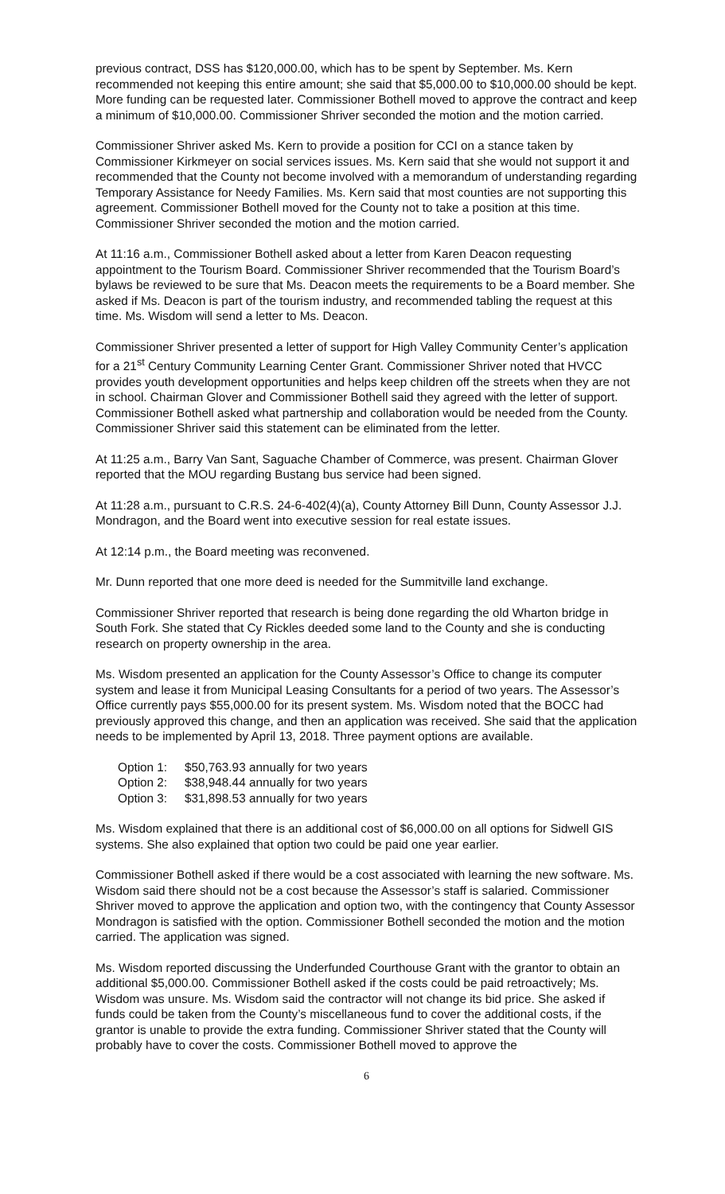previous contract, DSS has $120,000.00, which has to be spent by September. Ms. Kern recommended not keeping this entire amount; she said that $5,000.00 to $10,000.00 should be kept. More funding can be requested later. Commissioner Bothell moved to approve the contract and keep a minimum of $10,000.00. Commissioner Shriver seconded the motion and the motion carried.
Commissioner Shriver asked Ms. Kern to provide a position for CCI on a stance taken by Commissioner Kirkmeyer on social services issues. Ms. Kern said that she would not support it and recommended that the County not become involved with a memorandum of understanding regarding Temporary Assistance for Needy Families. Ms. Kern said that most counties are not supporting this agreement. Commissioner Bothell moved for the County not to take a position at this time. Commissioner Shriver seconded the motion and the motion carried.
At 11:16 a.m., Commissioner Bothell asked about a letter from Karen Deacon requesting appointment to the Tourism Board. Commissioner Shriver recommended that the Tourism Board’s bylaws be reviewed to be sure that Ms. Deacon meets the requirements to be a Board member. She asked if Ms. Deacon is part of the tourism industry, and recommended tabling the request at this time. Ms. Wisdom will send a letter to Ms. Deacon.
Commissioner Shriver presented a letter of support for High Valley Community Center’s application for a 21<sup>st</sup> Century Community Learning Center Grant. Commissioner Shriver noted that HVCC provides youth development opportunities and helps keep children off the streets when they are not in school. Chairman Glover and Commissioner Bothell said they agreed with the letter of support. Commissioner Bothell asked what partnership and collaboration would be needed from the County. Commissioner Shriver said this statement can be eliminated from the letter.
At 11:25 a.m., Barry Van Sant, Saguache Chamber of Commerce, was present. Chairman Glover reported that the MOU regarding Bustang bus service had been signed.
At 11:28 a.m., pursuant to C.R.S. 24-6-402(4)(a), County Attorney Bill Dunn, County Assessor J.J. Mondragon, and the Board went into executive session for real estate issues.
At 12:14 p.m., the Board meeting was reconvened.
Mr. Dunn reported that one more deed is needed for the Summitville land exchange.
Commissioner Shriver reported that research is being done regarding the old Wharton bridge in South Fork. She stated that Cy Rickles deeded some land to the County and she is conducting research on property ownership in the area.
Ms. Wisdom presented an application for the County Assessor’s Office to change its computer system and lease it from Municipal Leasing Consultants for a period of two years. The Assessor’s Office currently pays $55,000.00 for its present system. Ms. Wisdom noted that the BOCC had previously approved this change, and then an application was received. She said that the application needs to be implemented by April 13, 2018. Three payment options are available.
| Option 1: | $50,763.93 annually for two years |
| Option 2: | $38,948.44 annually for two years |
| Option 3: | $31,898.53 annually for two years |
Ms. Wisdom explained that there is an additional cost of $6,000.00 on all options for Sidwell GIS systems. She also explained that option two could be paid one year earlier.
Commissioner Bothell asked if there would be a cost associated with learning the new software. Ms. Wisdom said there should not be a cost because the Assessor’s staff is salaried. Commissioner Shriver moved to approve the application and option two, with the contingency that County Assessor Mondragon is satisfied with the option. Commissioner Bothell seconded the motion and the motion carried. The application was signed.
Ms. Wisdom reported discussing the Underfunded Courthouse Grant with the grantor to obtain an additional $5,000.00. Commissioner Bothell asked if the costs could be paid retroactively; Ms. Wisdom was unsure. Ms. Wisdom said the contractor will not change its bid price. She asked if funds could be taken from the County’s miscellaneous fund to cover the additional costs, if the grantor is unable to provide the extra funding. Commissioner Shriver stated that the County will probably have to cover the costs. Commissioner Bothell moved to approve the
6